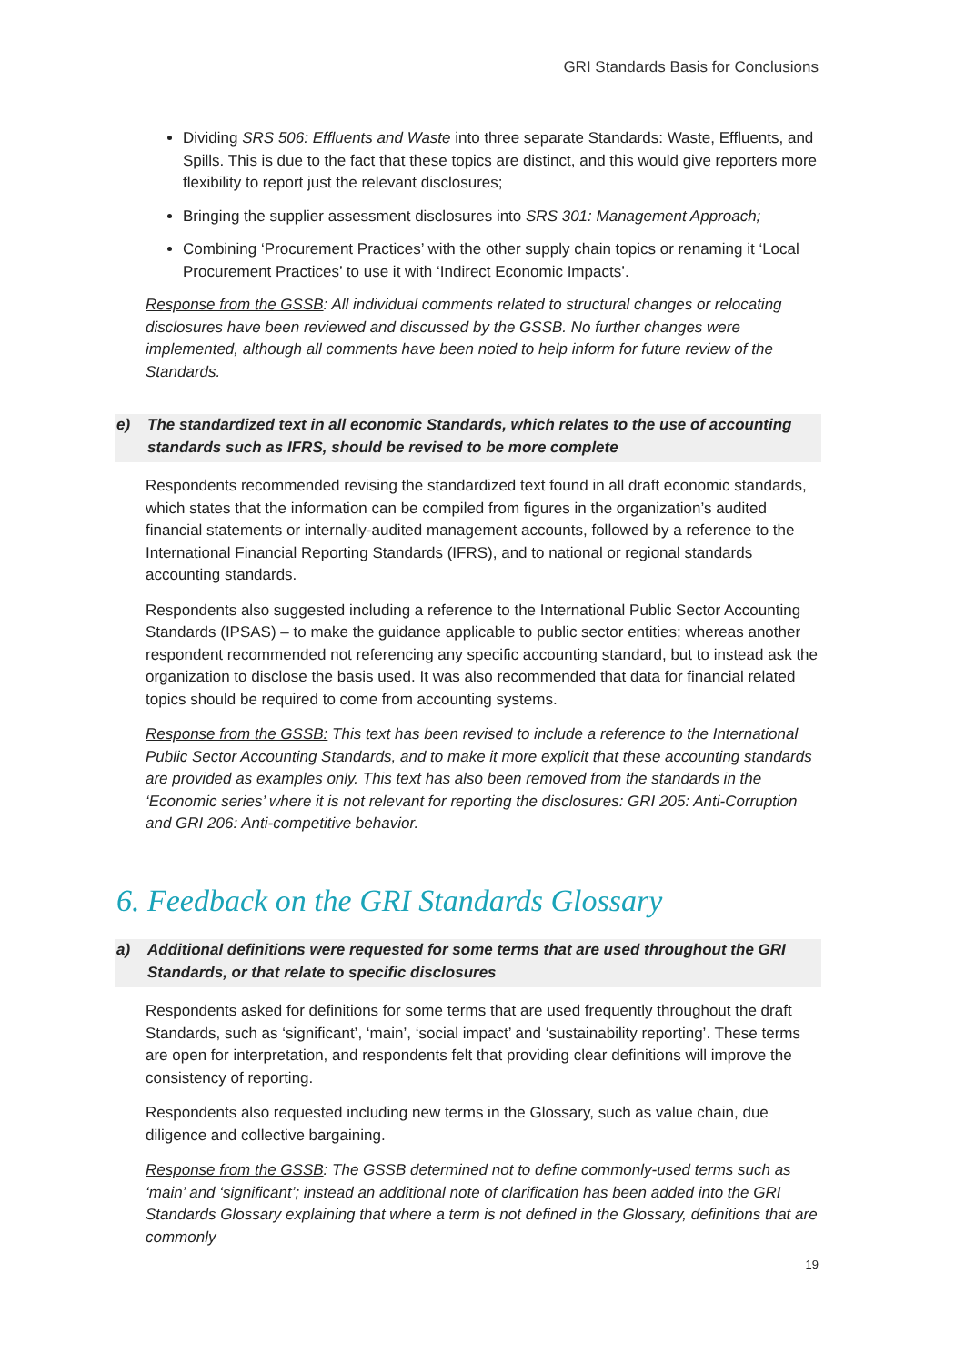GRI Standards Basis for Conclusions
Dividing SRS 506: Effluents and Waste into three separate Standards: Waste, Effluents, and Spills. This is due to the fact that these topics are distinct, and this would give reporters more flexibility to report just the relevant disclosures;
Bringing the supplier assessment disclosures into SRS 301: Management Approach;
Combining ‘Procurement Practices’ with the other supply chain topics or renaming it ‘Local Procurement Practices’ to use it with ‘Indirect Economic Impacts’.
Response from the GSSB: All individual comments related to structural changes or relocating disclosures have been reviewed and discussed by the GSSB. No further changes were implemented, although all comments have been noted to help inform for future review of the Standards.
e) The standardized text in all economic Standards, which relates to the use of accounting standards such as IFRS, should be revised to be more complete
Respondents recommended revising the standardized text found in all draft economic standards, which states that the information can be compiled from figures in the organization’s audited financial statements or internally-audited management accounts, followed by a reference to the International Financial Reporting Standards (IFRS), and to national or regional standards accounting standards.
Respondents also suggested including a reference to the International Public Sector Accounting Standards (IPSAS) – to make the guidance applicable to public sector entities; whereas another respondent recommended not referencing any specific accounting standard, but to instead ask the organization to disclose the basis used. It was also recommended that data for financial related topics should be required to come from accounting systems.
Response from the GSSB: This text has been revised to include a reference to the International Public Sector Accounting Standards, and to make it more explicit that these accounting standards are provided as examples only. This text has also been removed from the standards in the ‘Economic series’ where it is not relevant for reporting the disclosures: GRI 205: Anti-Corruption and GRI 206: Anti-competitive behavior.
6. Feedback on the GRI Standards Glossary
a) Additional definitions were requested for some terms that are used throughout the GRI Standards, or that relate to specific disclosures
Respondents asked for definitions for some terms that are used frequently throughout the draft Standards, such as ‘significant’, ‘main’, ‘social impact’ and ‘sustainability reporting’. These terms are open for interpretation, and respondents felt that providing clear definitions will improve the consistency of reporting.
Respondents also requested including new terms in the Glossary, such as value chain, due diligence and collective bargaining.
Response from the GSSB: The GSSB determined not to define commonly-used terms such as ‘main’ and ‘significant’; instead an additional note of clarification has been added into the GRI Standards Glossary explaining that where a term is not defined in the Glossary, definitions that are commonly
19